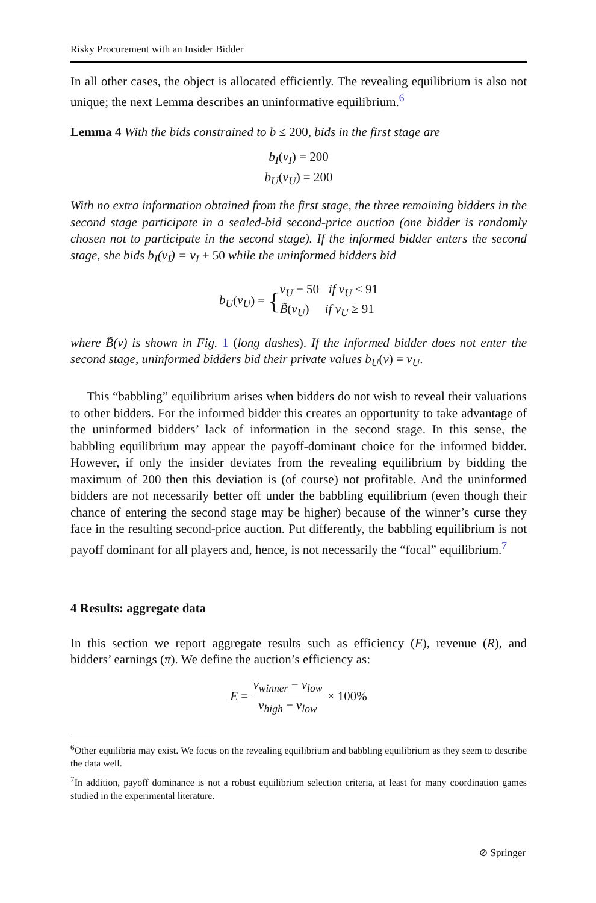Risky Procurement with an Insider Bidder
In all other cases, the object is allocated efficiently. The revealing equilibrium is also not unique; the next Lemma describes an uninformative equilibrium.<sup>6</sup>
Lemma 4 With the bids constrained to b ≤ 200, bids in the first stage are
b<sub>I</sub>(v<sub>I</sub>) = 200
b<sub>U</sub>(v<sub>U</sub>) = 200
With no extra information obtained from the first stage, the three remaining bidders in the second stage participate in a sealed-bid second-price auction (one bidder is randomly chosen not to participate in the second stage). If the informed bidder enters the second stage, she bids b<sub>I</sub>(v<sub>I</sub>) = v<sub>I</sub> ± 50 while the uninformed bidders bid
b<sub>U</sub>(v<sub>U</sub>) = {v<sub>U</sub> − 50 if v<sub>U</sub> < 91
B̃(v<sub>U</sub>) if v<sub>U</sub> ≥ 91
where B̃(v) is shown in Fig. 1 (long dashes). If the informed bidder does not enter the second stage, uninformed bidders bid their private values b<sub>U</sub>(v) = v<sub>U</sub>.
This “babbling” equilibrium arises when bidders do not wish to reveal their valuations to other bidders. For the informed bidder this creates an opportunity to take advantage of the uninformed bidders’ lack of information in the second stage. In this sense, the babbling equilibrium may appear the payoff-dominant choice for the informed bidder. However, if only the insider deviates from the revealing equilibrium by bidding the maximum of 200 then this deviation is (of course) not profitable. And the uninformed bidders are not necessarily better off under the babbling equilibrium (even though their chance of entering the second stage may be higher) because of the winner’s curse they face in the resulting second-price auction. Put differently, the babbling equilibrium is not payoff dominant for all players and, hence, is not necessarily the “focal” equilibrium.<sup>7</sup>
4 Results: aggregate data
In this section we report aggregate results such as efficiency (E), revenue (R), and bidders’ earnings (π). We define the auction’s efficiency as:
E = v<sub>winner</sub> − v<sub>low</sub> v<sub>high</sub> − v<sub>low</sub> × 100%
<sup>6</sup> Other equilibria may exist. We focus on the revealing equilibrium and babbling equilibrium as they seem to describe the data well.
<sup>7</sup> In addition, payoff dominance is not a robust equilibrium selection criteria, at least for many coordination games studied in the experimental literature.
⊘ Springer